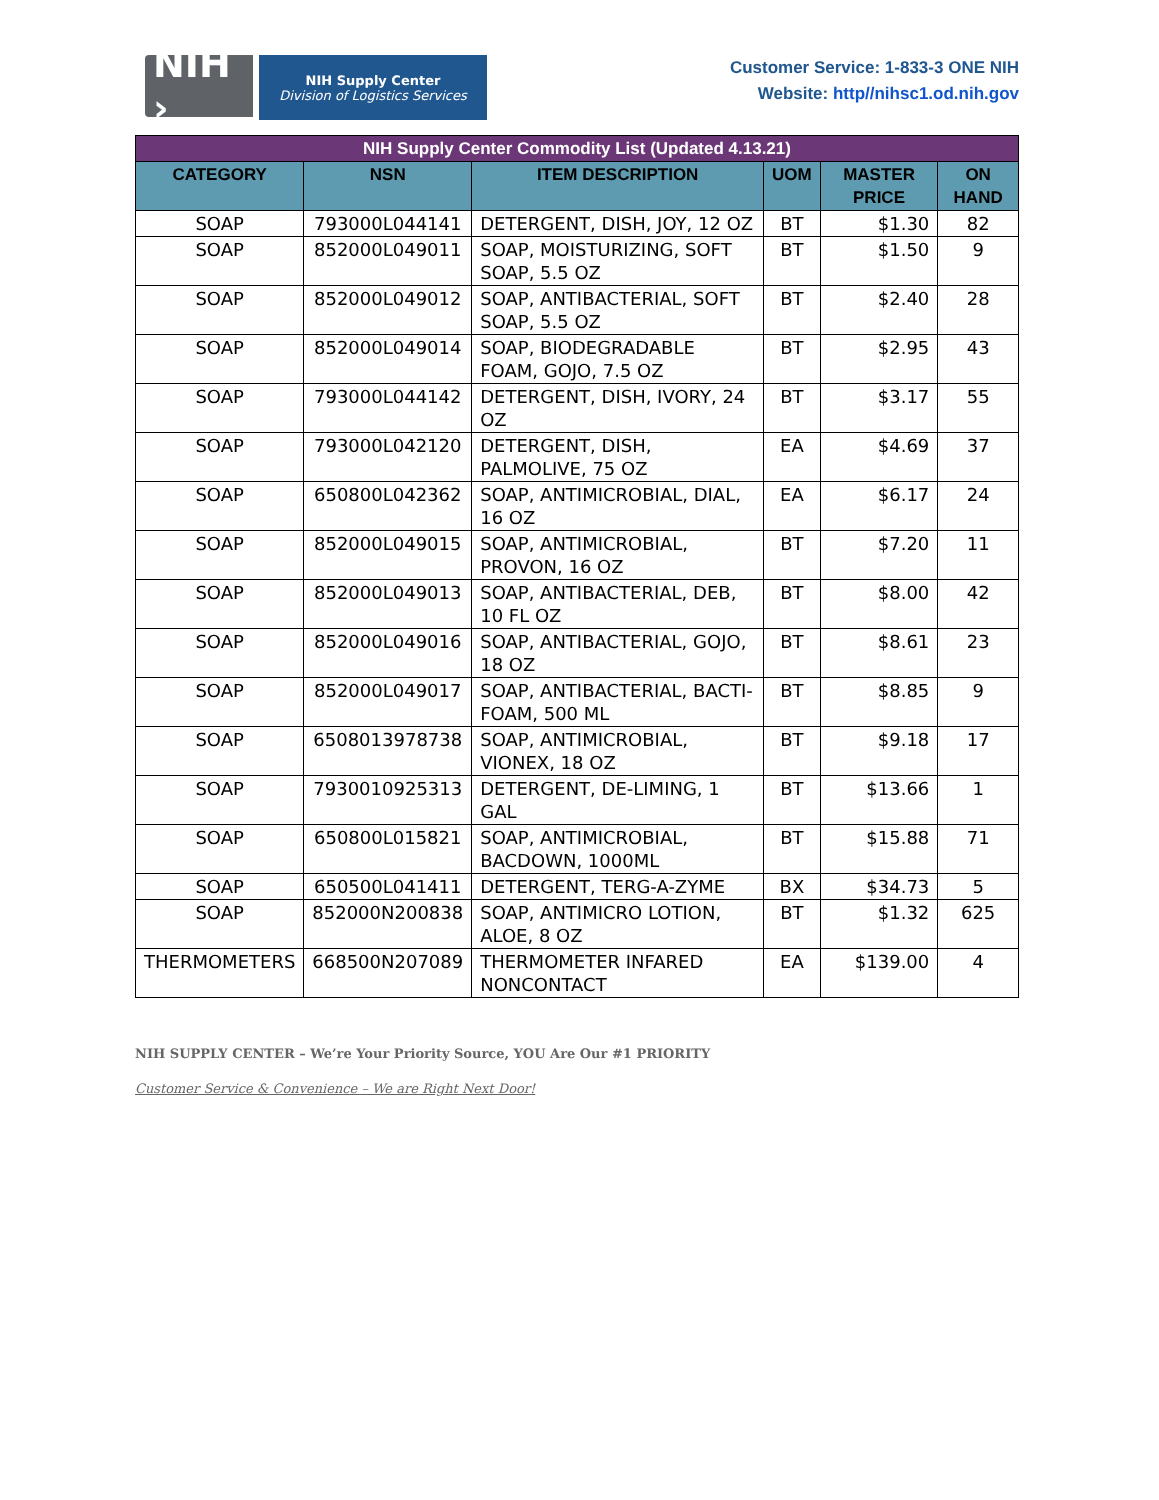NIH ›
NIH Supply Center
Division of Logistics Services
Customer Service: 1-833-3 ONE NIH
Website: http//nihsc1.od.nih.gov
| NIH Supply Center Commodity List (Updated 4.13.21) | | | | | |
| --- | --- | --- | --- | --- | --- |
| CATEGORY | NSN | ITEM DESCRIPTION | UOM | MASTER PRICE | ON HAND |
| SOAP | 793000L044141 | DETERGENT, DISH, JOY, 12 OZ | BT | $1.30 | 82 |
| SOAP | 852000L049011 | SOAP, MOISTURIZING, SOFT SOAP, 5.5 OZ | BT | $1.50 | 9 |
| SOAP | 852000L049012 | SOAP, ANTIBACTERIAL, SOFT SOAP, 5.5 OZ | BT | $2.40 | 28 |
| SOAP | 852000L049014 | SOAP, BIODEGRADABLE FOAM, GOJO, 7.5 OZ | BT | $2.95 | 43 |
| SOAP | 793000L044142 | DETERGENT, DISH, IVORY, 24 OZ | BT | $3.17 | 55 |
| SOAP | 793000L042120 | DETERGENT, DISH, PALMOLIVE, 75 OZ | EA | $4.69 | 37 |
| SOAP | 650800L042362 | SOAP, ANTIMICROBIAL, DIAL, 16 OZ | EA | $6.17 | 24 |
| SOAP | 852000L049015 | SOAP, ANTIMICROBIAL, PROVON, 16 OZ | BT | $7.20 | 11 |
| SOAP | 852000L049013 | SOAP, ANTIBACTERIAL, DEB, 10 FL OZ | BT | $8.00 | 42 |
| SOAP | 852000L049016 | SOAP, ANTIBACTERIAL, GOJO, 18 OZ | BT | $8.61 | 23 |
| SOAP | 852000L049017 | SOAP, ANTIBACTERIAL, BACTI-FOAM, 500 ML | BT | $8.85 | 9 |
| SOAP | 6508013978738 | SOAP, ANTIMICROBIAL, VIONEX, 18 OZ | BT | $9.18 | 17 |
| SOAP | 7930010925313 | DETERGENT, DE-LIMING, 1 GAL | BT | $13.66 | 1 |
| SOAP | 650800L015821 | SOAP, ANTIMICROBIAL, BACDOWN, 1000ML | BT | $15.88 | 71 |
| SOAP | 650500L041411 | DETERGENT, TERG-A-ZYME | BX | $34.73 | 5 |
| SOAP | 852000N200838 | SOAP, ANTIMICRO LOTION, ALOE, 8 OZ | BT | $1.32 | 625 |
| THERMOMETERS | 668500N207089 | THERMOMETER INFARED NONCONTACT | EA | $139.00 | 4 |
NIH SUPPLY CENTER – We’re Your Priority Source, YOU Are Our #1 PRIORITY
Customer Service & Convenience – We are Right Next Door!